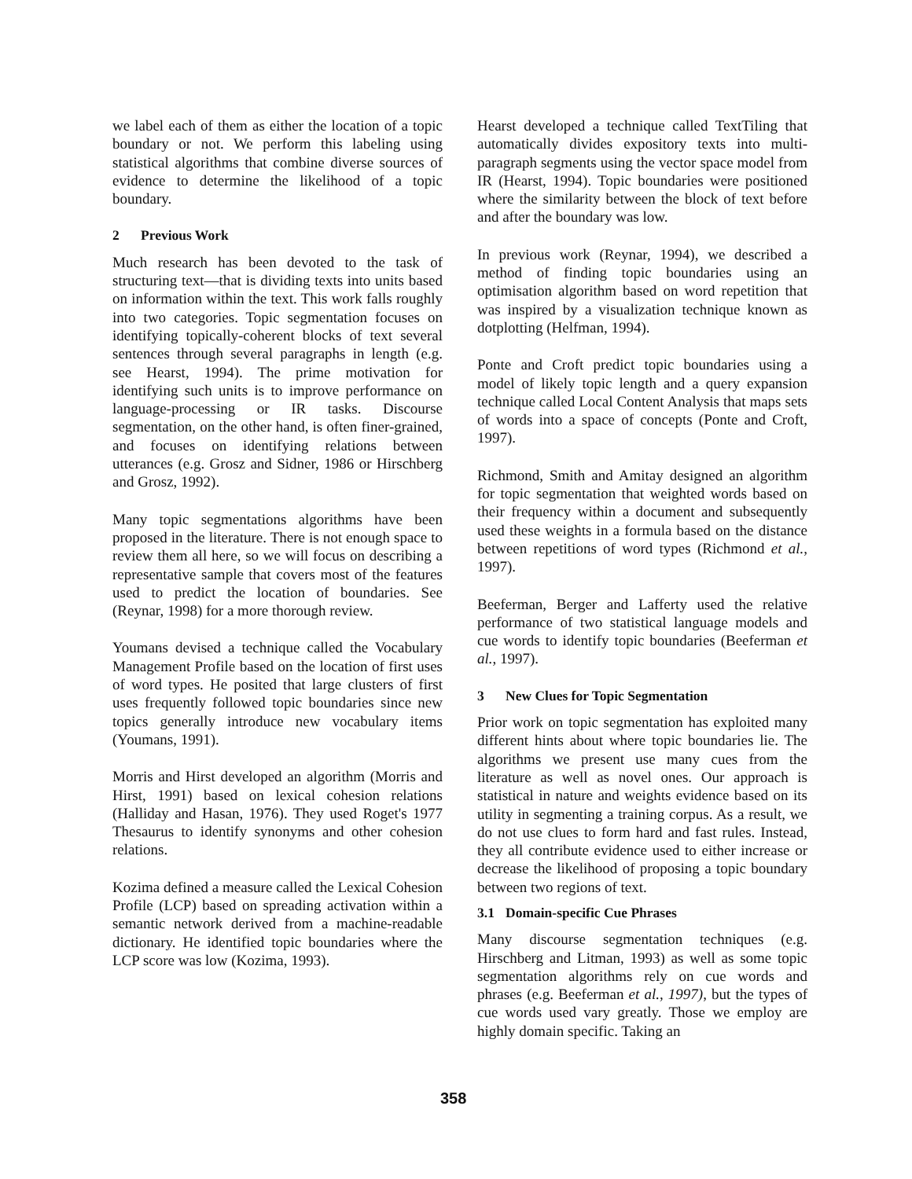we label each of them as either the location of a topic boundary or not. We perform this labeling using statistical algorithms that combine diverse sources of evidence to determine the likelihood of a topic boundary.
2 Previous Work
Much research has been devoted to the task of structuring text—that is dividing texts into units based on information within the text. This work falls roughly into two categories. Topic segmentation focuses on identifying topically-coherent blocks of text several sentences through several paragraphs in length (e.g. see Hearst, 1994). The prime motivation for identifying such units is to improve performance on language-processing or IR tasks. Discourse segmentation, on the other hand, is often finer-grained, and focuses on identifying relations between utterances (e.g. Grosz and Sidner, 1986 or Hirschberg and Grosz, 1992).
Many topic segmentations algorithms have been proposed in the literature. There is not enough space to review them all here, so we will focus on describing a representative sample that covers most of the features used to predict the location of boundaries. See (Reynar, 1998) for a more thorough review.
Youmans devised a technique called the Vocabulary Management Profile based on the location of first uses of word types. He posited that large clusters of first uses frequently followed topic boundaries since new topics generally introduce new vocabulary items (Youmans, 1991).
Morris and Hirst developed an algorithm (Morris and Hirst, 1991) based on lexical cohesion relations (Halliday and Hasan, 1976). They used Roget's 1977 Thesaurus to identify synonyms and other cohesion relations.
Kozima defined a measure called the Lexical Cohesion Profile (LCP) based on spreading activation within a semantic network derived from a machine-readable dictionary. He identified topic boundaries where the LCP score was low (Kozima, 1993).
Hearst developed a technique called TextTiling that automatically divides expository texts into multi-paragraph segments using the vector space model from IR (Hearst, 1994). Topic boundaries were positioned where the similarity between the block of text before and after the boundary was low.
In previous work (Reynar, 1994), we described a method of finding topic boundaries using an optimisation algorithm based on word repetition that was inspired by a visualization technique known as dotplotting (Helfman, 1994).
Ponte and Croft predict topic boundaries using a model of likely topic length and a query expansion technique called Local Content Analysis that maps sets of words into a space of concepts (Ponte and Croft, 1997).
Richmond, Smith and Amitay designed an algorithm for topic segmentation that weighted words based on their frequency within a document and subsequently used these weights in a formula based on the distance between repetitions of word types (Richmond et al., 1997).
Beeferman, Berger and Lafferty used the relative performance of two statistical language models and cue words to identify topic boundaries (Beeferman et al., 1997).
3 New Clues for Topic Segmentation
Prior work on topic segmentation has exploited many different hints about where topic boundaries lie. The algorithms we present use many cues from the literature as well as novel ones. Our approach is statistical in nature and weights evidence based on its utility in segmenting a training corpus. As a result, we do not use clues to form hard and fast rules. Instead, they all contribute evidence used to either increase or decrease the likelihood of proposing a topic boundary between two regions of text.
3.1 Domain-specific Cue Phrases
Many discourse segmentation techniques (e.g. Hirschberg and Litman, 1993) as well as some topic segmentation algorithms rely on cue words and phrases (e.g. Beeferman et al., 1997), but the types of cue words used vary greatly. Those we employ are highly domain specific. Taking an
358